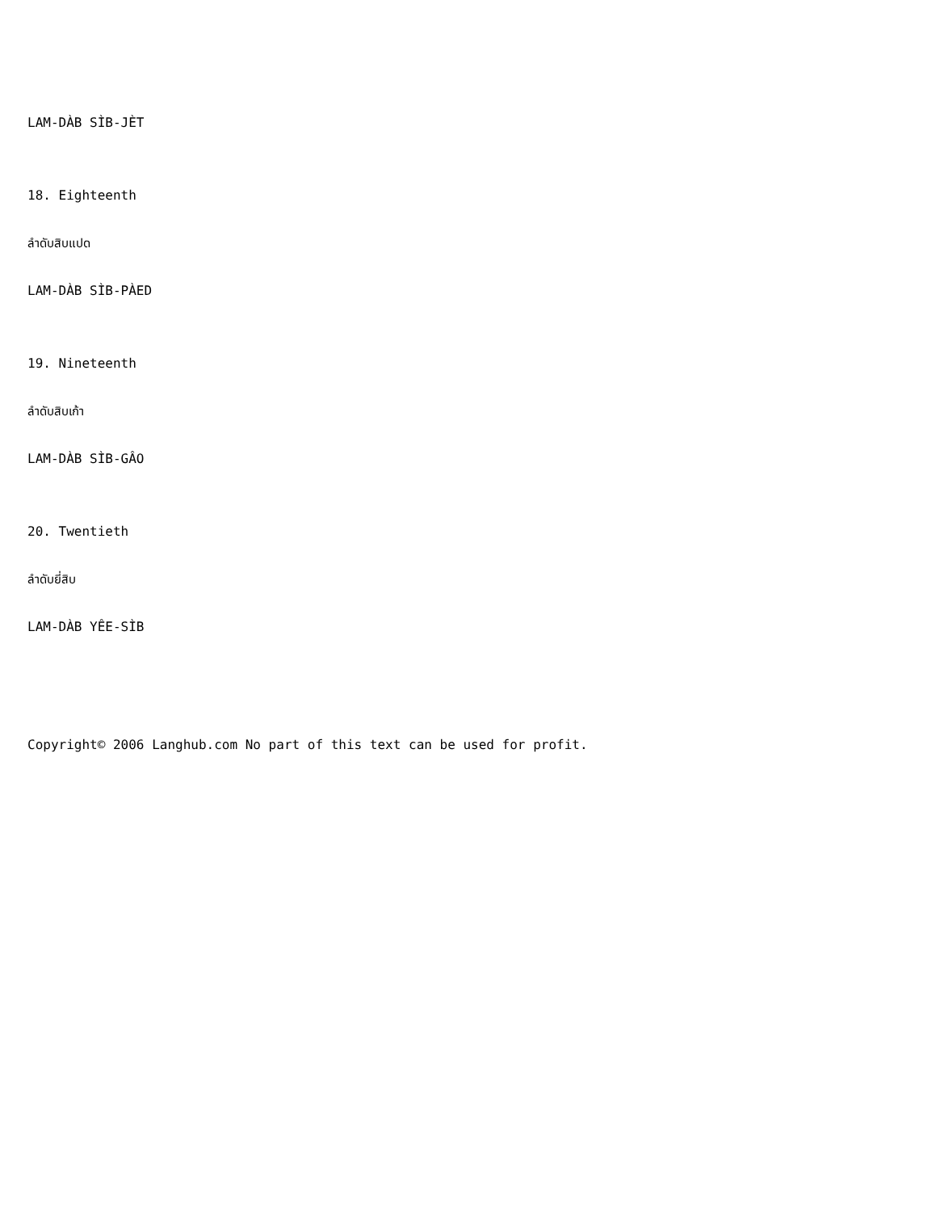LAM-DÀB SÌB-JÈT
18. Eighteenth
ลำดับสิบแปด
LAM-DÀB SÌB-PÀED
19. Nineteenth
ลำดับสิบเก้า
LAM-DÀB SÌB-GÂO
20. Twentieth
ลำดับยี่สิบ
LAM-DÀB YÊE-SÌB
Copyright© 2006 Langhub.com No part of this text can be used for profit.